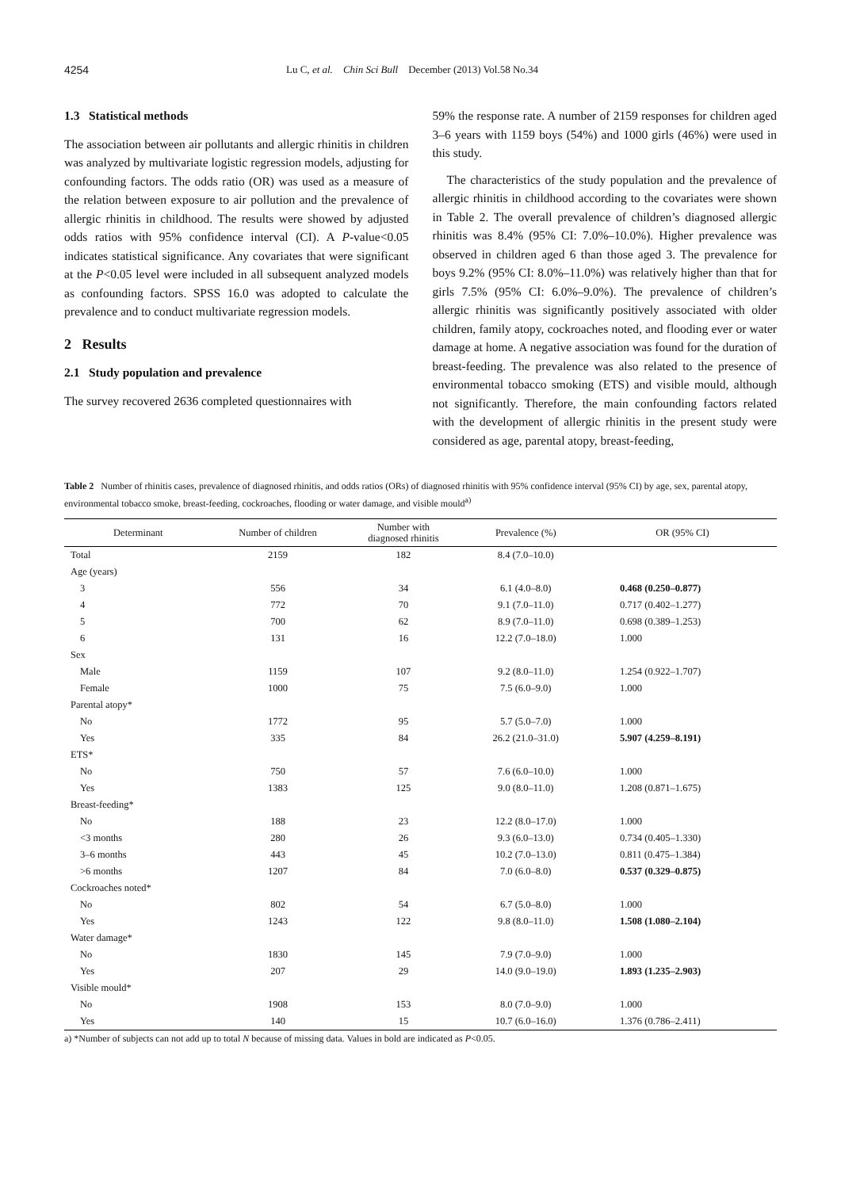4254 Lu C, et al. Chin Sci Bull December (2013) Vol.58 No.34
1.3 Statistical methods
The association between air pollutants and allergic rhinitis in children was analyzed by multivariate logistic regression models, adjusting for confounding factors. The odds ratio (OR) was used as a measure of the relation between exposure to air pollution and the prevalence of allergic rhinitis in childhood. The results were showed by adjusted odds ratios with 95% confidence interval (CI). A P-value<0.05 indicates statistical significance. Any covariates that were significant at the P<0.05 level were included in all subsequent analyzed models as confounding factors. SPSS 16.0 was adopted to calculate the prevalence and to conduct multivariate regression models.
2 Results
2.1 Study population and prevalence
The survey recovered 2636 completed questionnaires with
59% the response rate. A number of 2159 responses for children aged 3–6 years with 1159 boys (54%) and 1000 girls (46%) were used in this study.
The characteristics of the study population and the prevalence of allergic rhinitis in childhood according to the covariates were shown in Table 2. The overall prevalence of children’s diagnosed allergic rhinitis was 8.4% (95% CI: 7.0%–10.0%). Higher prevalence was observed in children aged 6 than those aged 3. The prevalence for boys 9.2% (95% CI: 8.0%–11.0%) was relatively higher than that for girls 7.5% (95% CI: 6.0%–9.0%). The prevalence of children’s allergic rhinitis was significantly positively associated with older children, family atopy, cockroaches noted, and flooding ever or water damage at home. A negative association was found for the duration of breast-feeding. The prevalence was also related to the presence of environmental tobacco smoking (ETS) and visible mould, although not significantly. Therefore, the main confounding factors related with the development of allergic rhinitis in the present study were considered as age, parental atopy, breast-feeding,
Table 2 Number of rhinitis cases, prevalence of diagnosed rhinitis, and odds ratios (ORs) of diagnosed rhinitis with 95% confidence interval (95% CI) by age, sex, parental atopy, environmental tobacco smoke, breast-feeding, cockroaches, flooding or water damage, and visible mould<sup>a)</sup>
| Determinant | Number of children | Number with diagnosed rhinitis | Prevalence (%) | OR (95% CI) |
| --- | --- | --- | --- | --- |
| Total | 2159 | 182 | 8.4 (7.0–10.0) | |
| Age (years) | | | | |
| 3 | 556 | 34 | 6.1 (4.0–8.0) | 0.468 (0.250–0.877) |
| 4 | 772 | 70 | 9.1 (7.0–11.0) | 0.717 (0.402–1.277) |
| 5 | 700 | 62 | 8.9 (7.0–11.0) | 0.698 (0.389–1.253) |
| 6 | 131 | 16 | 12.2 (7.0–18.0) | 1.000 |
| Sex | | | | |
| Male | 1159 | 107 | 9.2 (8.0–11.0) | 1.254 (0.922–1.707) |
| Female | 1000 | 75 | 7.5 (6.0–9.0) | 1.000 |
| Parental atopy* | | | | |
| No | 1772 | 95 | 5.7 (5.0–7.0) | 1.000 |
| Yes | 335 | 84 | 26.2 (21.0–31.0) | 5.907 (4.259–8.191) |
| ETS* | | | | |
| No | 750 | 57 | 7.6 (6.0–10.0) | 1.000 |
| Yes | 1383 | 125 | 9.0 (8.0–11.0) | 1.208 (0.871–1.675) |
| Breast-feeding* | | | | |
| No | 188 | 23 | 12.2 (8.0–17.0) | 1.000 |
| <3 months | 280 | 26 | 9.3 (6.0–13.0) | 0.734 (0.405–1.330) |
| 3–6 months | 443 | 45 | 10.2 (7.0–13.0) | 0.811 (0.475–1.384) |
| >6 months | 1207 | 84 | 7.0 (6.0–8.0) | 0.537 (0.329–0.875) |
| Cockroaches noted* | | | | |
| No | 802 | 54 | 6.7 (5.0–8.0) | 1.000 |
| Yes | 1243 | 122 | 9.8 (8.0–11.0) | 1.508 (1.080–2.104) |
| Water damage* | | | | |
| No | 1830 | 145 | 7.9 (7.0–9.0) | 1.000 |
| Yes | 207 | 29 | 14.0 (9.0–19.0) | 1.893 (1.235–2.903) |
| Visible mould* | | | | |
| No | 1908 | 153 | 8.0 (7.0–9.0) | 1.000 |
| Yes | 140 | 15 | 10.7 (6.0–16.0) | 1.376 (0.786–2.411) |
a) *Number of subjects can not add up to total N because of missing data. Values in bold are indicated as P<0.05.